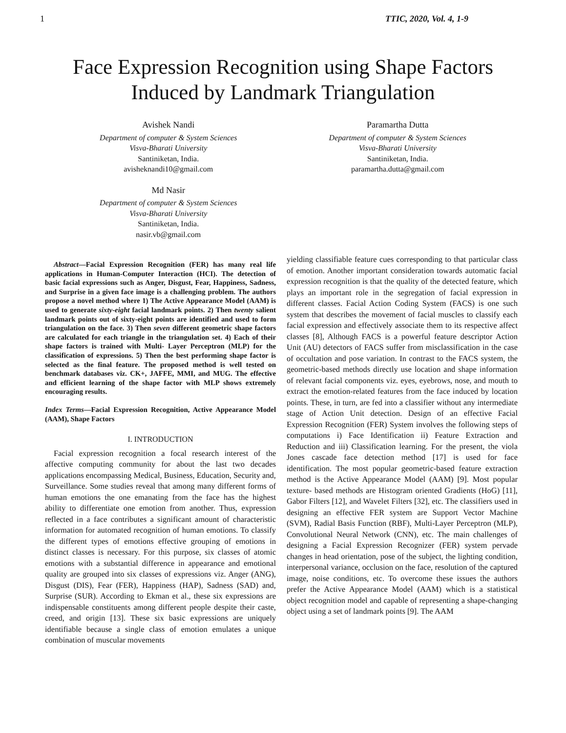1 TTIC, 2020, Vol. 4, 1-9
Face Expression Recognition using Shape Factors
Induced by Landmark Triangulation
Avishek Nandi
Department of computer & System Sciences
Visva-Bharati University
Santiniketan, India.
avisheknandi10@gmail.com
Paramartha Dutta
Department of computer & System Sciences
Visva-Bharati University
Santiniketan, India.
paramartha.dutta@gmail.com
Md Nasir
Department of computer & System Sciences
Visva-Bharati University
Santiniketan, India.
nasir.vb@gmail.com
Abstract—Facial Expression Recognition (FER) has many real life applications in Human-Computer Interaction (HCI). The detection of basic facial expressions such as Anger, Disgust, Fear, Happiness, Sadness, and Surprise in a given face image is a challenging problem. The authors propose a novel method where 1) The Active Appearance Model (AAM) is used to generate sixty-eight facial landmark points. 2) Then twenty salient landmark points out of sixty-eight points are identified and used to form triangulation on the face. 3) Then seven different geometric shape factors are calculated for each triangle in the triangulation set. 4) Each of their shape factors is trained with Multi- Layer Perceptron (MLP) for the classification of expressions. 5) Then the best performing shape factor is selected as the final feature. The proposed method is well tested on benchmark databases viz. CK+, JAFFE, MMI, and MUG. The effective and efficient learning of the shape factor with MLP shows extremely encouraging results.
Index Terms—Facial Expression Recognition, Active Appearance Model (AAM), Shape Factors
I. INTRODUCTION
Facial expression recognition a focal research interest of the affective computing community for about the last two decades applications encompassing Medical, Business, Education, Security and, Surveillance. Some studies reveal that among many different forms of human emotions the one emanating from the face has the highest ability to differentiate one emotion from another. Thus, expression reflected in a face contributes a significant amount of characteristic information for automated recognition of human emotions. To classify the different types of emotions effective grouping of emotions in distinct classes is necessary. For this purpose, six classes of atomic emotions with a substantial difference in appearance and emotional quality are grouped into six classes of expressions viz. Anger (ANG), Disgust (DIS), Fear (FER), Happiness (HAP), Sadness (SAD) and, Surprise (SUR). According to Ekman et al., these six expressions are indispensable constituents among different people despite their caste, creed, and origin [13]. These six basic expressions are uniquely identifiable because a single class of emotion emulates a unique combination of muscular movements
yielding classifiable feature cues corresponding to that particular class of emotion. Another important consideration towards automatic facial expression recognition is that the quality of the detected feature, which plays an important role in the segregation of facial expression in different classes. Facial Action Coding System (FACS) is one such system that describes the movement of facial muscles to classify each facial expression and effectively associate them to its respective affect classes [8], Although FACS is a powerful feature descriptor Action Unit (AU) detectors of FACS suffer from misclassification in the case of occultation and pose variation. In contrast to the FACS system, the geometric-based methods directly use location and shape information of relevant facial components viz. eyes, eyebrows, nose, and mouth to extract the emotion-related features from the face induced by location points. These, in turn, are fed into a classifier without any intermediate stage of Action Unit detection. Design of an effective Facial Expression Recognition (FER) System involves the following steps of computations i) Face Identification ii) Feature Extraction and Reduction and iii) Classification learning. For the present, the viola Jones cascade face detection method [17] is used for face identification. The most popular geometric-based feature extraction method is the Active Appearance Model (AAM) [9]. Most popular texture- based methods are Histogram oriented Gradients (HoG) [11], Gabor Filters [12], and Wavelet Filters [32], etc. The classifiers used in designing an effective FER system are Support Vector Machine (SVM), Radial Basis Function (RBF), Multi-Layer Perceptron (MLP), Convolutional Neural Network (CNN), etc. The main challenges of designing a Facial Expression Recognizer (FER) system pervade changes in head orientation, pose of the subject, the lighting condition, interpersonal variance, occlusion on the face, resolution of the captured image, noise conditions, etc. To overcome these issues the authors prefer the Active Appearance Model (AAM) which is a statistical object recognition model and capable of representing a shape-changing object using a set of landmark points [9]. The AAM